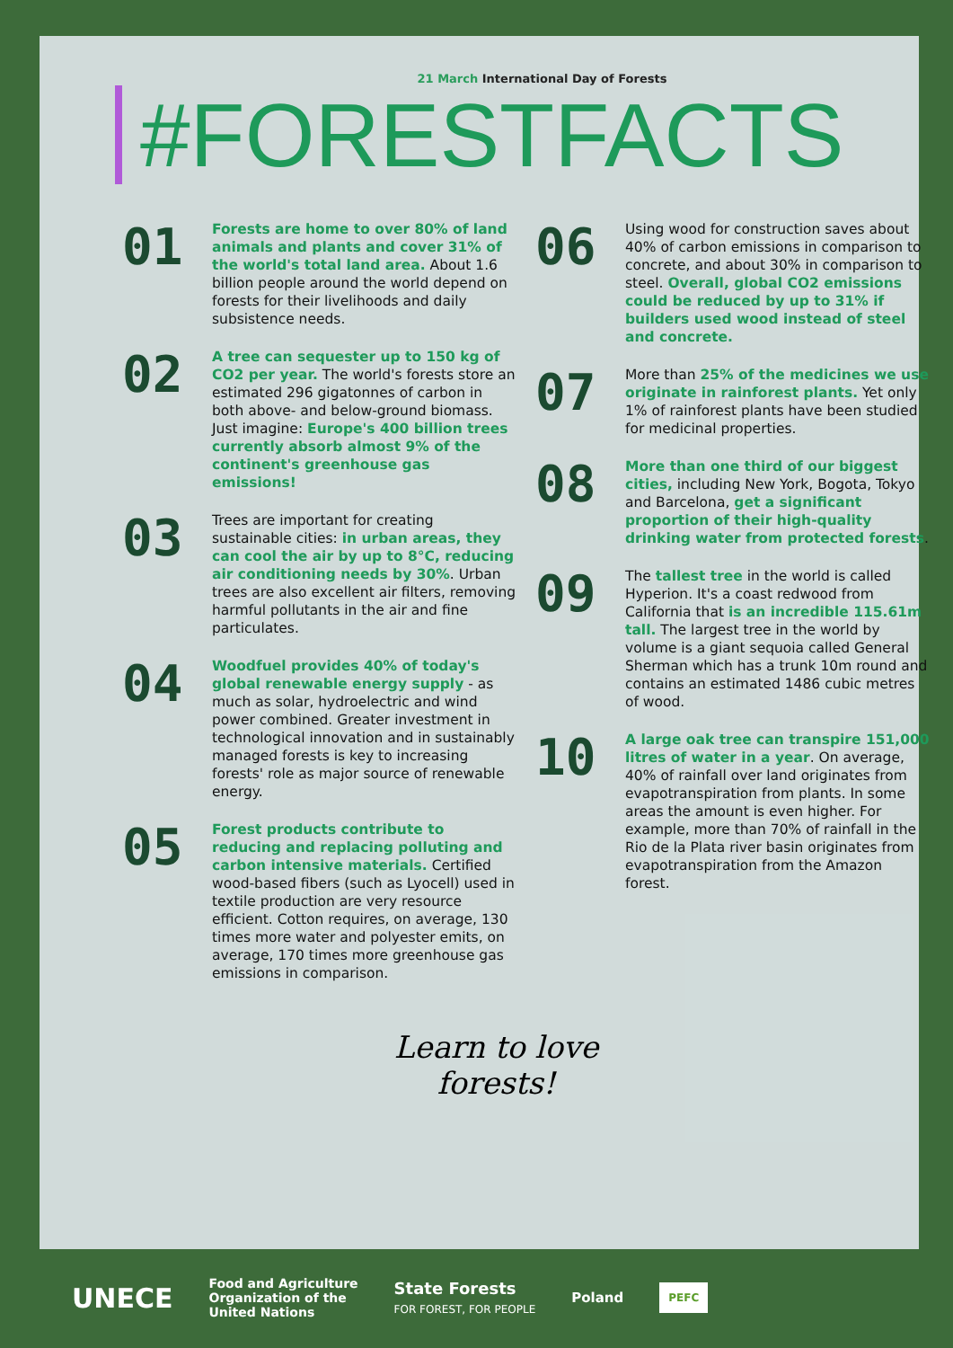21 March International Day of Forests
#FORESTFACTS
01
Forests are home to over 80% of land animals and plants and cover 31% of the world's total land area. About 1.6 billion people around the world depend on forests for their livelihoods and daily subsistence needs.
02
A tree can sequester up to 150 kg of CO2 per year. The world's forests store an estimated 296 gigatonnes of carbon in both above- and below-ground biomass. Just imagine: Europe's 400 billion trees currently absorb almost 9% of the continent's greenhouse gas emissions!
03
Trees are important for creating sustainable cities: in urban areas, they can cool the air by up to 8°C, reducing air conditioning needs by 30%. Urban trees are also excellent air filters, removing harmful pollutants in the air and fine particulates.
04
Woodfuel provides 40% of today's global renewable energy supply - as much as solar, hydroelectric and wind power combined. Greater investment in technological innovation and in sustainably managed forests is key to increasing forests' role as major source of renewable energy.
05
Forest products contribute to reducing and replacing polluting and carbon intensive materials. Certified wood-based fibers (such as Lyocell) used in textile production are very resource efficient. Cotton requires, on average, 130 times more water and polyester emits, on average, 170 times more greenhouse gas emissions in comparison.
06
Using wood for construction saves about 40% of carbon emissions in comparison to concrete, and about 30% in comparison to steel. Overall, global CO2 emissions could be reduced by up to 31% if builders used wood instead of steel and concrete.
07
More than 25% of the medicines we use originate in rainforest plants. Yet only 1% of rainforest plants have been studied for medicinal properties.
08
More than one third of our biggest cities, including New York, Bogota, Tokyo and Barcelona, get a significant proportion of their high-quality drinking water from protected forests.
09
The tallest tree in the world is called Hyperion. It's a coast redwood from California that is an incredible 115.61m tall. The largest tree in the world by volume is a giant sequoia called General Sherman which has a trunk 10m round and contains an estimated 1486 cubic metres of wood.
10
A large oak tree can transpire 151,000 litres of water in a year. On average, 40% of rainfall over land originates from evapotranspiration from plants. In some areas the amount is even higher. For example, more than 70% of rainfall in the Rio de la Plata river basin originates from evapotranspiration from the Amazon forest.
Learn to love
forests!
UNECE
Food and Agriculture
Organization of the
United Nations
State Forests
FOR FOREST, FOR PEOPLE
Poland
PEFC